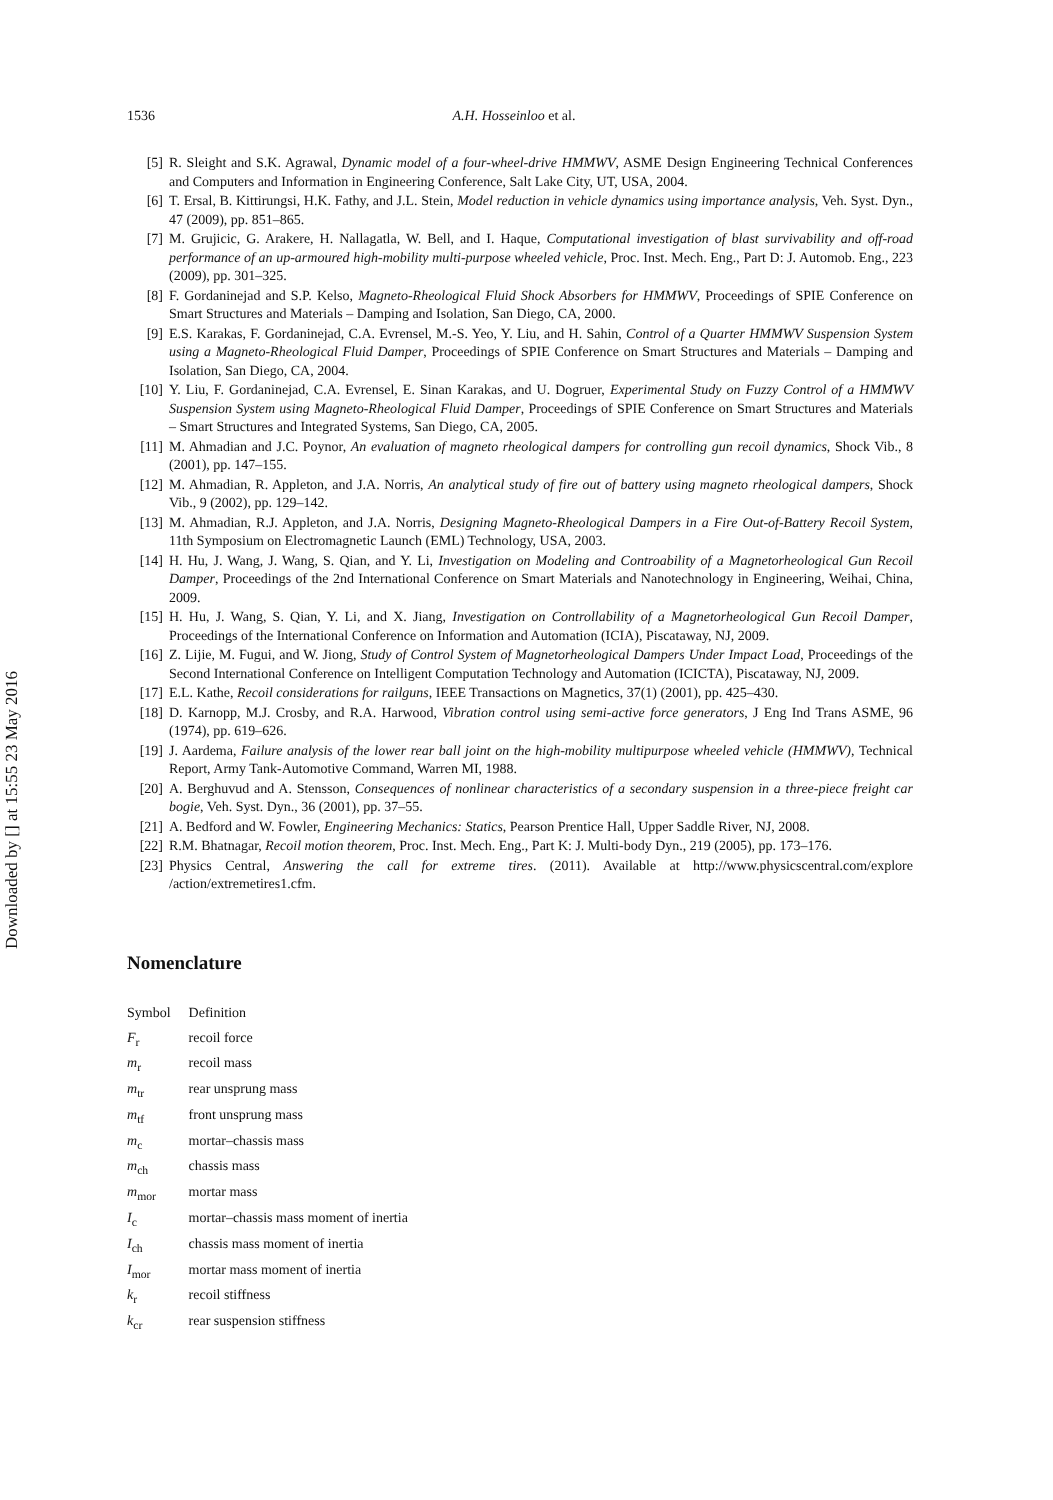Downloaded by [] at 15:55 23 May 2016
1536 A.H. Hosseinloo et al.
[5] R. Sleight and S.K. Agrawal, Dynamic model of a four-wheel-drive HMMWV, ASME Design Engineering Technical Conferences and Computers and Information in Engineering Conference, Salt Lake City, UT, USA, 2004.
[6] T. Ersal, B. Kittirungsi, H.K. Fathy, and J.L. Stein, Model reduction in vehicle dynamics using importance analysis, Veh. Syst. Dyn., 47 (2009), pp. 851–865.
[7] M. Grujicic, G. Arakere, H. Nallagatla, W. Bell, and I. Haque, Computational investigation of blast survivability and off-road performance of an up-armoured high-mobility multi-purpose wheeled vehicle, Proc. Inst. Mech. Eng., Part D: J. Automob. Eng., 223 (2009), pp. 301–325.
[8] F. Gordaninejad and S.P. Kelso, Magneto-Rheological Fluid Shock Absorbers for HMMWV, Proceedings of SPIE Conference on Smart Structures and Materials – Damping and Isolation, San Diego, CA, 2000.
[9] E.S. Karakas, F. Gordaninejad, C.A. Evrensel, M.-S. Yeo, Y. Liu, and H. Sahin, Control of a Quarter HMMWV Suspension System using a Magneto-Rheological Fluid Damper, Proceedings of SPIE Conference on Smart Structures and Materials – Damping and Isolation, San Diego, CA, 2004.
[10] Y. Liu, F. Gordaninejad, C.A. Evrensel, E. Sinan Karakas, and U. Dogruer, Experimental Study on Fuzzy Control of a HMMWV Suspension System using Magneto-Rheological Fluid Damper, Proceedings of SPIE Conference on Smart Structures and Materials – Smart Structures and Integrated Systems, San Diego, CA, 2005.
[11] M. Ahmadian and J.C. Poynor, An evaluation of magneto rheological dampers for controlling gun recoil dynamics, Shock Vib., 8 (2001), pp. 147–155.
[12] M. Ahmadian, R. Appleton, and J.A. Norris, An analytical study of fire out of battery using magneto rheological dampers, Shock Vib., 9 (2002), pp. 129–142.
[13] M. Ahmadian, R.J. Appleton, and J.A. Norris, Designing Magneto-Rheological Dampers in a Fire Out-of-Battery Recoil System, 11th Symposium on Electromagnetic Launch (EML) Technology, USA, 2003.
[14] H. Hu, J. Wang, J. Wang, S. Qian, and Y. Li, Investigation on Modeling and Controability of a Magnetorheological Gun Recoil Damper, Proceedings of the 2nd International Conference on Smart Materials and Nanotechnology in Engineering, Weihai, China, 2009.
[15] H. Hu, J. Wang, S. Qian, Y. Li, and X. Jiang, Investigation on Controllability of a Magnetorheological Gun Recoil Damper, Proceedings of the International Conference on Information and Automation (ICIA), Piscataway, NJ, 2009.
[16] Z. Lijie, M. Fugui, and W. Jiong, Study of Control System of Magnetorheological Dampers Under Impact Load, Proceedings of the Second International Conference on Intelligent Computation Technology and Automation (ICICTA), Piscataway, NJ, 2009.
[17] E.L. Kathe, Recoil considerations for railguns, IEEE Transactions on Magnetics, 37(1) (2001), pp. 425–430.
[18] D. Karnopp, M.J. Crosby, and R.A. Harwood, Vibration control using semi-active force generators, J Eng Ind Trans ASME, 96 (1974), pp. 619–626.
[19] J. Aardema, Failure analysis of the lower rear ball joint on the high-mobility multipurpose wheeled vehicle (HMMWV), Technical Report, Army Tank-Automotive Command, Warren MI, 1988.
[20] A. Berghuvud and A. Stensson, Consequences of nonlinear characteristics of a secondary suspension in a three-piece freight car bogie, Veh. Syst. Dyn., 36 (2001), pp. 37–55.
[21] A. Bedford and W. Fowler, Engineering Mechanics: Statics, Pearson Prentice Hall, Upper Saddle River, NJ, 2008.
[22] R.M. Bhatnagar, Recoil motion theorem, Proc. Inst. Mech. Eng., Part K: J. Multi-body Dyn., 219 (2005), pp. 173–176.
[23] Physics Central, Answering the call for extreme tires. (2011). Available at http://www.physicscentral.com/explore /action/extremetires1.cfm.
Nomenclature
| Symbol | Definition |
| F<sub>r</sub> | recoil force |
| m<sub>r</sub> | recoil mass |
| m<sub>tr</sub> | rear unsprung mass |
| m<sub>tf</sub> | front unsprung mass |
| m<sub>c</sub> | mortar–chassis mass |
| m<sub>ch</sub> | chassis mass |
| m<sub>mor</sub> | mortar mass |
| I<sub>c</sub> | mortar–chassis mass moment of inertia |
| I<sub>ch</sub> | chassis mass moment of inertia |
| I<sub>mor</sub> | mortar mass moment of inertia |
| k<sub>r</sub> | recoil stiffness |
| k<sub>cr</sub> | rear suspension stiffness |